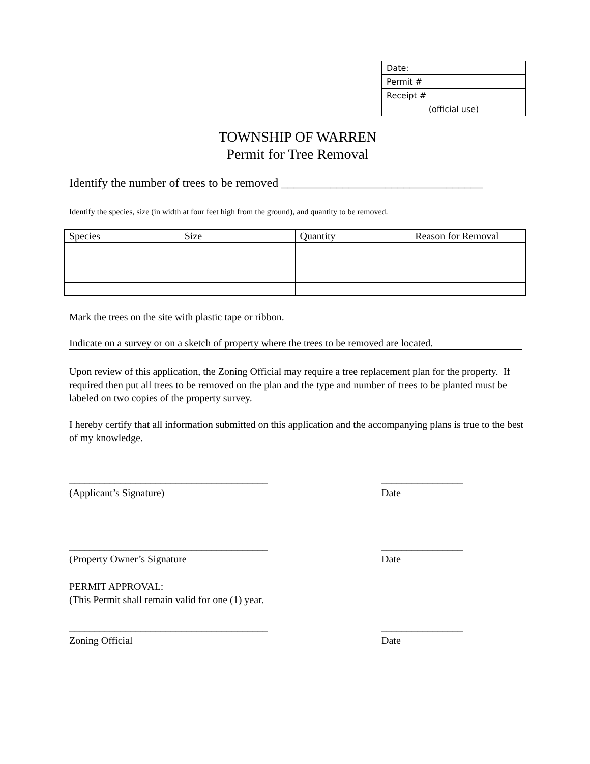| Date: |
| Permit # |
| Receipt # |
| (official use) |
TOWNSHIP OF WARREN
Permit for Tree Removal
Identify the number of trees to be removed _________________________________
Identify the species, size (in width at four feet high from the ground), and quantity to be removed.
| Species | Size | Quantity | Reason for Removal |
| --- | --- | --- | --- |
Mark the trees on the site with plastic tape or ribbon.
Indicate on a survey or on a sketch of property where the trees to be removed are located.
Upon review of this application, the Zoning Official may require a tree replacement plan for the property. If required then put all trees to be removed on the plan and the type and number of trees to be planted must be labeled on two copies of the property survey.
I hereby certify that all information submitted on this application and the accompanying plans is true to the best of my knowledge.
_______________________________________
(Applicant’s Signature)
________________
Date
_______________________________________
(Property Owner’s Signature
________________
Date
PERMIT APPROVAL:
(This Permit shall remain valid for one (1) year.
_______________________________________
Zoning Official
________________
Date